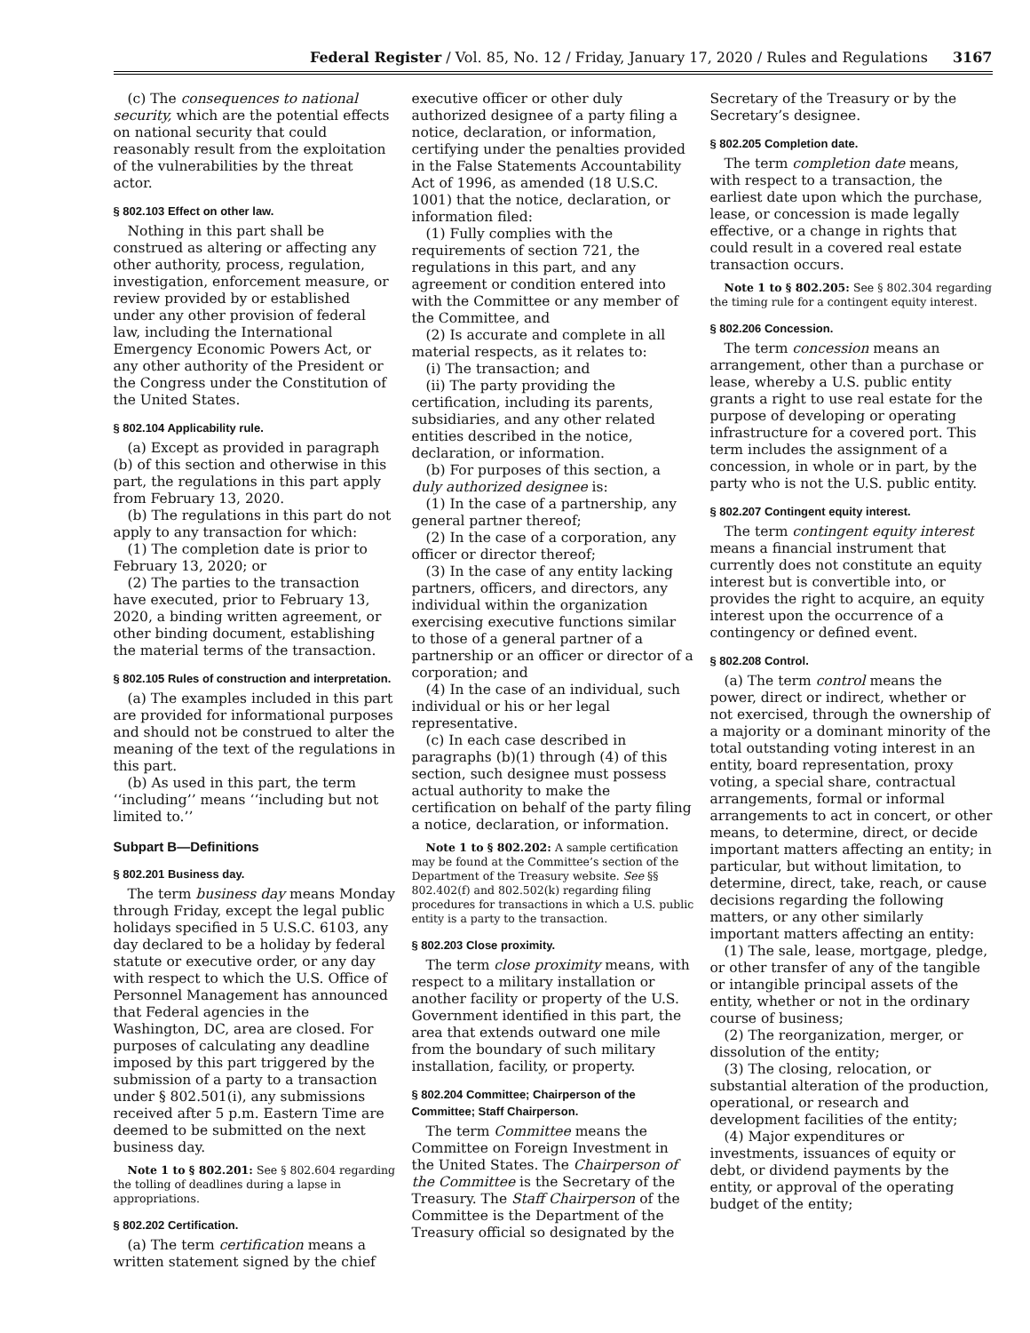Federal Register / Vol. 85, No. 12 / Friday, January 17, 2020 / Rules and Regulations 3167
(c) The consequences to national security, which are the potential effects on national security that could reasonably result from the exploitation of the vulnerabilities by the threat actor.
§ 802.103 Effect on other law.
Nothing in this part shall be construed as altering or affecting any other authority, process, regulation, investigation, enforcement measure, or review provided by or established under any other provision of federal law, including the International Emergency Economic Powers Act, or any other authority of the President or the Congress under the Constitution of the United States.
§ 802.104 Applicability rule.
(a) Except as provided in paragraph (b) of this section and otherwise in this part, the regulations in this part apply from February 13, 2020.
(b) The regulations in this part do not apply to any transaction for which:
(1) The completion date is prior to February 13, 2020; or
(2) The parties to the transaction have executed, prior to February 13, 2020, a binding written agreement, or other binding document, establishing the material terms of the transaction.
§ 802.105 Rules of construction and interpretation.
(a) The examples included in this part are provided for informational purposes and should not be construed to alter the meaning of the text of the regulations in this part.
(b) As used in this part, the term ‘‘including’’ means ‘‘including but not limited to.’’
Subpart B—Definitions
§ 802.201 Business day.
The term business day means Monday through Friday, except the legal public holidays specified in 5 U.S.C. 6103, any day declared to be a holiday by federal statute or executive order, or any day with respect to which the U.S. Office of Personnel Management has announced that Federal agencies in the Washington, DC, area are closed. For purposes of calculating any deadline imposed by this part triggered by the submission of a party to a transaction under § 802.501(i), any submissions received after 5 p.m. Eastern Time are deemed to be submitted on the next business day.
Note 1 to § 802.201: See § 802.604 regarding the tolling of deadlines during a lapse in appropriations.
§ 802.202 Certification.
(a) The term certification means a written statement signed by the chief
executive officer or other duly authorized designee of a party filing a notice, declaration, or information, certifying under the penalties provided in the False Statements Accountability Act of 1996, as amended (18 U.S.C. 1001) that the notice, declaration, or information filed:
(1) Fully complies with the requirements of section 721, the regulations in this part, and any agreement or condition entered into with the Committee or any member of the Committee, and
(2) Is accurate and complete in all material respects, as it relates to:
(i) The transaction; and
(ii) The party providing the certification, including its parents, subsidiaries, and any other related entities described in the notice, declaration, or information.
(b) For purposes of this section, a duly authorized designee is:
(1) In the case of a partnership, any general partner thereof;
(2) In the case of a corporation, any officer or director thereof;
(3) In the case of any entity lacking partners, officers, and directors, any individual within the organization exercising executive functions similar to those of a general partner of a partnership or an officer or director of a corporation; and
(4) In the case of an individual, such individual or his or her legal representative.
(c) In each case described in paragraphs (b)(1) through (4) of this section, such designee must possess actual authority to make the certification on behalf of the party filing a notice, declaration, or information.
Note 1 to § 802.202: A sample certification may be found at the Committee’s section of the Department of the Treasury website. See §§ 802.402(f) and 802.502(k) regarding filing procedures for transactions in which a U.S. public entity is a party to the transaction.
§ 802.203 Close proximity.
The term close proximity means, with respect to a military installation or another facility or property of the U.S. Government identified in this part, the area that extends outward one mile from the boundary of such military installation, facility, or property.
§ 802.204 Committee; Chairperson of the Committee; Staff Chairperson.
The term Committee means the Committee on Foreign Investment in the United States. The Chairperson of the Committee is the Secretary of the Treasury. The Staff Chairperson of the Committee is the Department of the Treasury official so designated by the
Secretary of the Treasury or by the Secretary’s designee.
§ 802.205 Completion date.
The term completion date means, with respect to a transaction, the earliest date upon which the purchase, lease, or concession is made legally effective, or a change in rights that could result in a covered real estate transaction occurs.
Note 1 to § 802.205: See § 802.304 regarding the timing rule for a contingent equity interest.
§ 802.206 Concession.
The term concession means an arrangement, other than a purchase or lease, whereby a U.S. public entity grants a right to use real estate for the purpose of developing or operating infrastructure for a covered port. This term includes the assignment of a concession, in whole or in part, by the party who is not the U.S. public entity.
§ 802.207 Contingent equity interest.
The term contingent equity interest means a financial instrument that currently does not constitute an equity interest but is convertible into, or provides the right to acquire, an equity interest upon the occurrence of a contingency or defined event.
§ 802.208 Control.
(a) The term control means the power, direct or indirect, whether or not exercised, through the ownership of a majority or a dominant minority of the total outstanding voting interest in an entity, board representation, proxy voting, a special share, contractual arrangements, formal or informal arrangements to act in concert, or other means, to determine, direct, or decide important matters affecting an entity; in particular, but without limitation, to determine, direct, take, reach, or cause decisions regarding the following matters, or any other similarly important matters affecting an entity:
(1) The sale, lease, mortgage, pledge, or other transfer of any of the tangible or intangible principal assets of the entity, whether or not in the ordinary course of business;
(2) The reorganization, merger, or dissolution of the entity;
(3) The closing, relocation, or substantial alteration of the production, operational, or research and development facilities of the entity;
(4) Major expenditures or investments, issuances of equity or debt, or dividend payments by the entity, or approval of the operating budget of the entity;